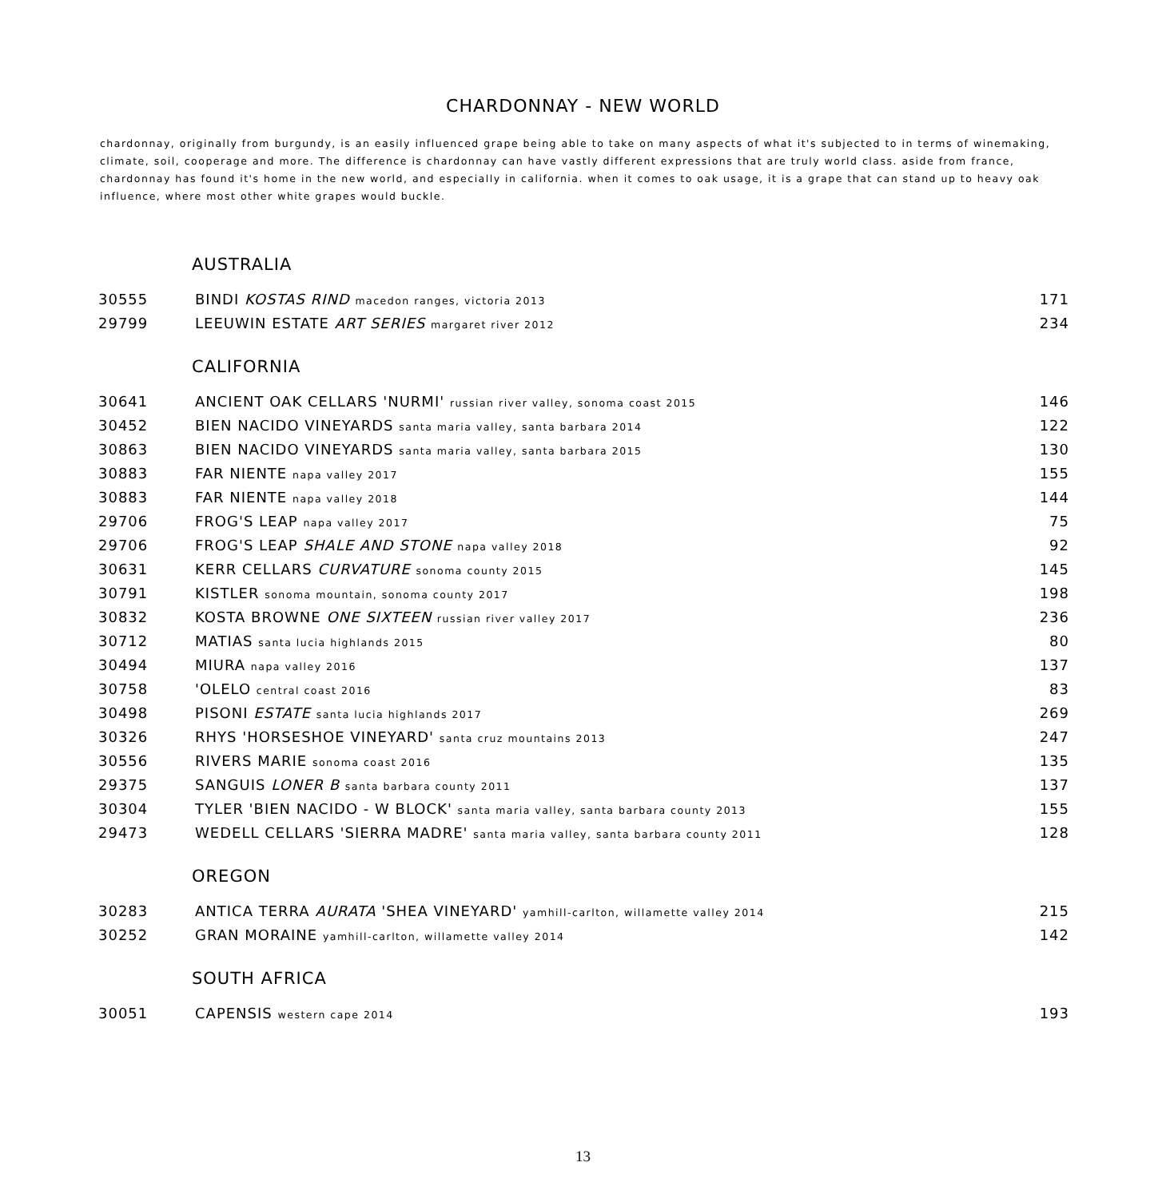CHARDONNAY - NEW WORLD
chardonnay, originally from burgundy, is an easily influenced grape being able to take on many aspects of what it's subjected to in terms of winemaking, climate, soil, cooperage and more. The difference is chardonnay can have vastly different expressions that are truly world class. aside from france, chardonnay has found it's home in the new world, and especially in california. when it comes to oak usage, it is a grape that can stand up to heavy oak influence, where most other white grapes would buckle.
AUSTRALIA
| 30555 | BINDI KOSTAS RIND macedon ranges, victoria 2013 | 171 |
| 29799 | LEEUWIN ESTATE ART SERIES margaret river 2012 | 234 |
CALIFORNIA
| 30641 | ANCIENT OAK CELLARS 'NURMI' russian river valley, sonoma coast 2015 | 146 |
| 30452 | BIEN NACIDO VINEYARDS santa maria valley, santa barbara 2014 | 122 |
| 30863 | BIEN NACIDO VINEYARDS santa maria valley, santa barbara 2015 | 130 |
| 30883 | FAR NIENTE napa valley 2017 | 155 |
| 30883 | FAR NIENTE napa valley 2018 | 144 |
| 29706 | FROG'S LEAP napa valley 2017 | 75 |
| 29706 | FROG'S LEAP SHALE AND STONE napa valley 2018 | 92 |
| 30631 | KERR CELLARS CURVATURE sonoma county 2015 | 145 |
| 30791 | KISTLER sonoma mountain, sonoma county 2017 | 198 |
| 30832 | KOSTA BROWNE ONE SIXTEEN russian river valley 2017 | 236 |
| 30712 | MATIAS santa lucia highlands 2015 | 80 |
| 30494 | MIURA napa valley 2016 | 137 |
| 30758 | 'OLELO central coast 2016 | 83 |
| 30498 | PISONI ESTATE santa lucia highlands 2017 | 269 |
| 30326 | RHYS 'HORSESHOE VINEYARD' santa cruz mountains 2013 | 247 |
| 30556 | RIVERS MARIE sonoma coast 2016 | 135 |
| 29375 | SANGUIS LONER B santa barbara county 2011 | 137 |
| 30304 | TYLER 'BIEN NACIDO - W BLOCK' santa maria valley, santa barbara county 2013 | 155 |
| 29473 | WEDELL CELLARS 'SIERRA MADRE' santa maria valley, santa barbara county 2011 | 128 |
OREGON
| 30283 | ANTICA TERRA AURATA 'SHEA VINEYARD' yamhill-carlton, willamette valley 2014 | 215 |
| 30252 | GRAN MORAINE yamhill-carlton, willamette valley 2014 | 142 |
SOUTH AFRICA
| 30051 | CAPENSIS western cape 2014 | 193 |
13